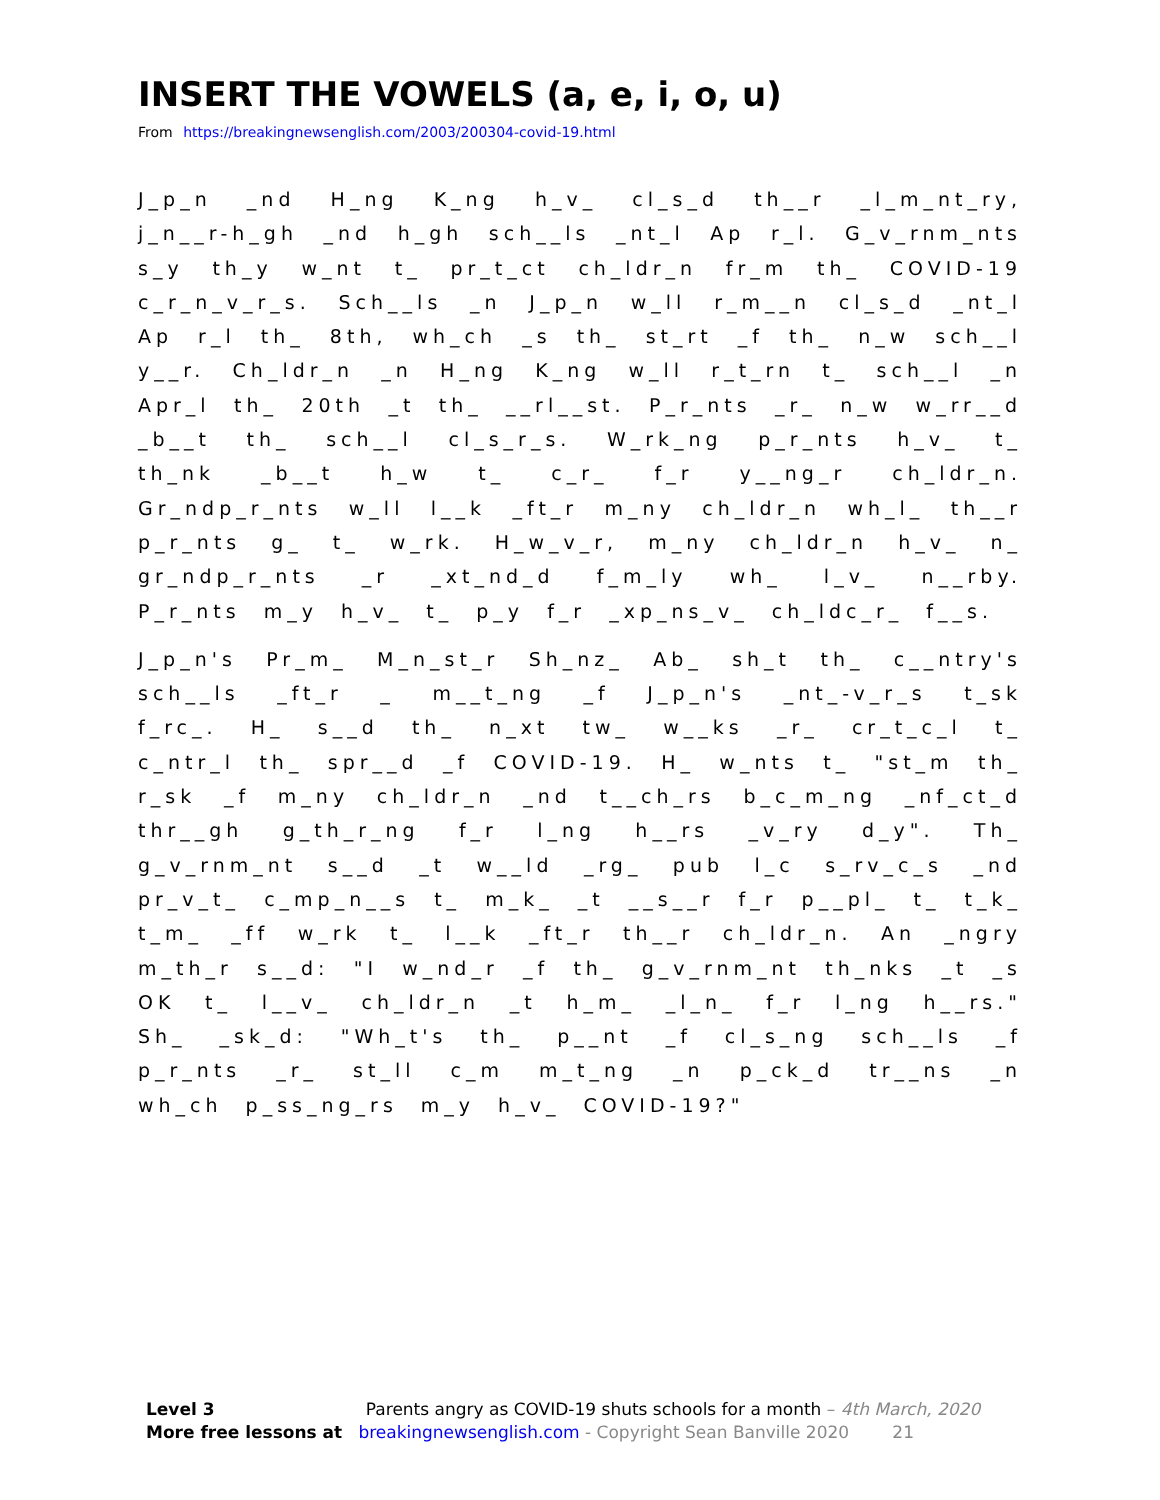INSERT THE VOWELS (a, e, i, o, u)
From https://breakingnewsenglish.com/2003/200304-covid-19.html
J_p_n _nd H_ng K_ng h_v_ cl_s_d th__r _l_m_nt_ry, j_n__r-h_gh _nd h_gh sch__ls _nt_l Ap r_l. G_v_rnm_nts s_y th_y w_nt t_ pr_t_ct ch_ldr_n fr_m th_ COVID-19 c_r_n_v_r_s. Sch__ls _n J_p_n w_ll r_m__n cl_s_d _nt_l Ap r_l th_ 8th, wh_ch _s th_ st_rt _f th_ n_w sch__l y__r. Ch_ldr_n _n H_ng K_ng w_ll r_t_rn t_ sch__l _n Apr_l th_ 20th _t th_ __rl__st. P_r_nts _r_ n_w w_rr__d _b__t th_ sch__l cl_s_r_s. W_rk_ng p_r_nts h_v_ t_ th_nk _b__t h_w t_ c_r_ f_r y__ng_r ch_ldr_n. Gr_ndp_r_nts w_ll l__k _ft_r m_ny ch_ldr_n wh_l_ th__r p_r_nts g_ t_ w_rk. H_w_v_r, m_ny ch_ldr_n h_v_ n_ gr_ndp_r_nts _r _xt_nd_d f_m_ly wh_ l_v_ n__rby. P_r_nts m_y h_v_ t_ p_y f_r _xp_ns_v_ ch_ldc_r_ f__s.
J_p_n's Pr_m_ M_n_st_r Sh_nz_ Ab_ sh_t th_ c__ntry's sch__ls _ft_r _ m__t_ng _f J_p_n's _nt_-v_r_s t_sk f_rc_. H_ s__d th_ n_xt tw_ w__ks _r_ cr_t_c_l t_ c_ntr_l th_ spr__d _f COVID-19. H_ w_nts t_ "st_m th_ r_sk _f m_ny ch_ldr_n _nd t__ch_rs b_c_m_ng _nf_ct_d thr__gh g_th_r_ng f_r l_ng h__rs _v_ry d_y". Th_ g_v_rnm_nt s__d _t w__ld _rg_ pub l_c s_rv_c_s _nd pr_v_t_ c_mp_n__s t_ m_k_ _t __s__r f_r p__pl_ t_ t_k_ t_m_ _ff w_rk t_ l__k _ft_r th__r ch_ldr_n. An _ngry m_th_r s__d: "I w_nd_r _f th_ g_v_rnm_nt th_nks _t _s OK t_ l__v_ ch_ldr_n _t h_m_ _l_n_ f_r l_ng h__rs." Sh_ _sk_d: "Wh_t's th_ p__nt _f cl_s_ng sch__ls _f p_r_nts _r_ st_ll c_m m_t_ng _n p_ck_d tr__ns _n wh_ch p_ss_ng_rs m_y h_v_ COVID-19?"
Level 3 Parents angry as COVID-19 shuts schools for a month – 4th March, 2020
More free lessons at breakingnewsenglish.com - Copyright Sean Banville 2020 21